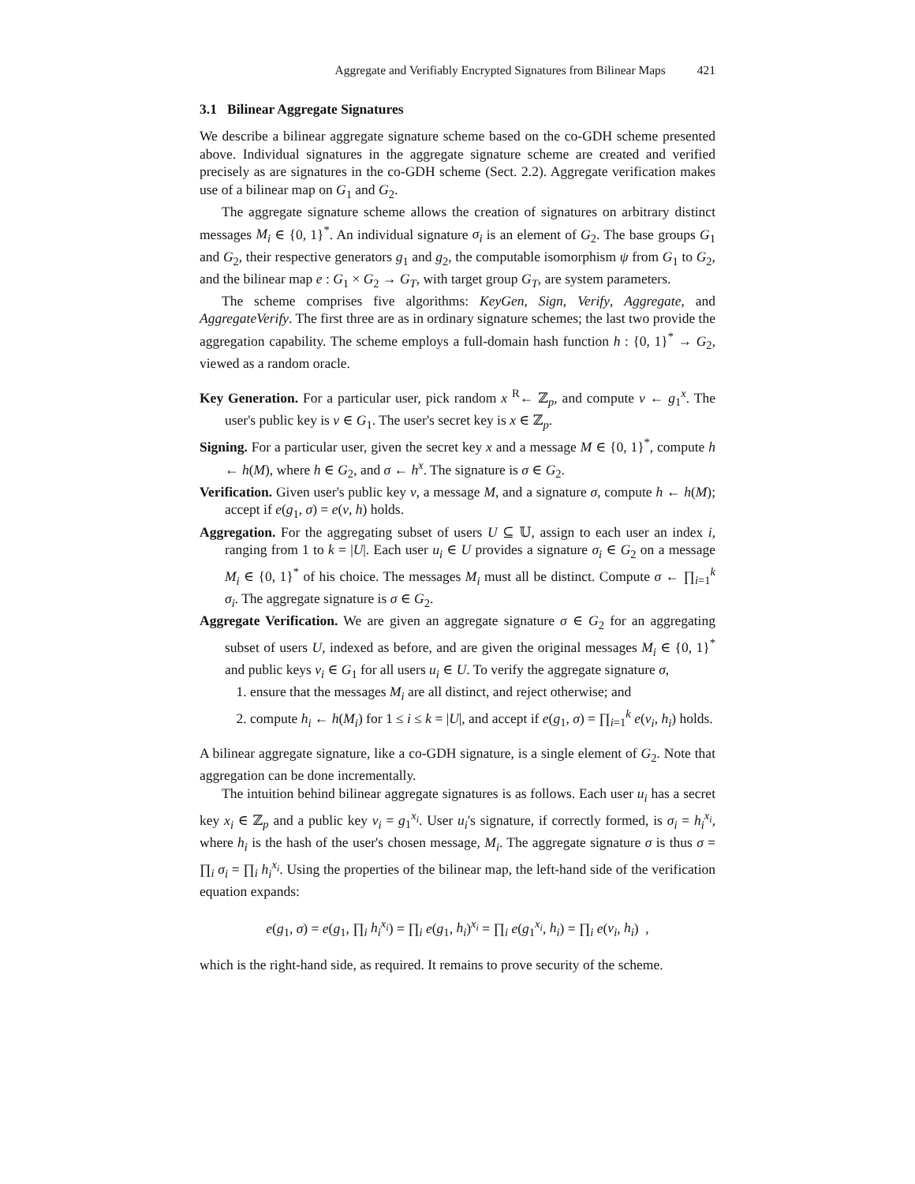Aggregate and Verifiably Encrypted Signatures from Bilinear Maps 421
3.1 Bilinear Aggregate Signatures
We describe a bilinear aggregate signature scheme based on the co-GDH scheme presented above. Individual signatures in the aggregate signature scheme are created and verified precisely as are signatures in the co-GDH scheme (Sect. 2.2). Aggregate verification makes use of a bilinear map on G<sub>1</sub> and G<sub>2</sub>.
The aggregate signature scheme allows the creation of signatures on arbitrary distinct messages M<sub>i</sub> ∈ {0, 1}<sup>*</sup>. An individual signature σ<sub>i</sub> is an element of G<sub>2</sub>. The base groups G<sub>1</sub> and G<sub>2</sub>, their respective generators g<sub>1</sub> and g<sub>2</sub>, the computable isomorphism ψ from G<sub>1</sub> to G<sub>2</sub>, and the bilinear map e : G<sub>1</sub> × G<sub>2</sub> → G<sub>T</sub>, with target group G<sub>T</sub>, are system parameters.
The scheme comprises five algorithms: KeyGen, Sign, Verify, Aggregate, and AggregateVerify. The first three are as in ordinary signature schemes; the last two provide the aggregation capability. The scheme employs a full-domain hash function h : {0, 1}<sup>*</sup> → G<sub>2</sub>, viewed as a random oracle.
Key Generation. For a particular user, pick random x <sup>R</sup>← ℤ<sub>p</sub>, and compute v ← g<sub>1</sub><sup>x</sup>. The user's public key is v ∈ G<sub>1</sub>. The user's secret key is x ∈ ℤ<sub>p</sub>.
Signing. For a particular user, given the secret key x and a message M ∈ {0, 1}<sup>*</sup>, compute h ← h(M), where h ∈ G<sub>2</sub>, and σ ← h<sup>x</sup>. The signature is σ ∈ G<sub>2</sub>.
Verification. Given user's public key v, a message M, and a signature σ, compute h ← h(M); accept if e(g<sub>1</sub>, σ) = e(v, h) holds.
Aggregation. For the aggregating subset of users U ⊆ 𝕌, assign to each user an index i, ranging from 1 to k = |U|. Each user u<sub>i</sub> ∈ U provides a signature σ<sub>i</sub> ∈ G<sub>2</sub> on a message M<sub>i</sub> ∈ {0, 1}<sup>*</sup> of his choice. The messages M<sub>i</sub> must all be distinct. Compute σ ← ∏<sub>i=1</sub><sup>k</sup> σ<sub>i</sub>. The aggregate signature is σ ∈ G<sub>2</sub>.
Aggregate Verification. We are given an aggregate signature σ ∈ G<sub>2</sub> for an aggregating subset of users U, indexed as before, and are given the original messages M<sub>i</sub> ∈ {0, 1}<sup>*</sup> and public keys v<sub>i</sub> ∈ G<sub>1</sub> for all users u<sub>i</sub> ∈ U. To verify the aggregate signature σ,
1. ensure that the messages M<sub>i</sub> are all distinct, and reject otherwise; and
2. compute h<sub>i</sub> ← h(M<sub>i</sub>) for 1 ≤ i ≤ k = |U|, and accept if e(g<sub>1</sub>, σ) = ∏<sub>i=1</sub><sup>k</sup> e(v<sub>i</sub>, h<sub>i</sub>) holds.
A bilinear aggregate signature, like a co-GDH signature, is a single element of G<sub>2</sub>. Note that aggregation can be done incrementally.
The intuition behind bilinear aggregate signatures is as follows. Each user u<sub>i</sub> has a secret key x<sub>i</sub> ∈ ℤ<sub>p</sub> and a public key v<sub>i</sub> = g<sub>1</sub><sup>x<sub>i</sub></sup>. User u<sub>i</sub>'s signature, if correctly formed, is σ<sub>i</sub> = h<sub>i</sub><sup>x<sub>i</sub></sup>, where h<sub>i</sub> is the hash of the user's chosen message, M<sub>i</sub>. The aggregate signature σ is thus σ = ∏<sub>i</sub> σ<sub>i</sub> = ∏<sub>i</sub> h<sub>i</sub><sup>x<sub>i</sub></sup>. Using the properties of the bilinear map, the left-hand side of the verification equation expands:
e(g<sub>1</sub>, σ) = e(g<sub>1</sub>, ∏<sub>i</sub> h<sub>i</sub><sup>x<sub>i</sub></sup>) = ∏<sub>i</sub> e(g<sub>1</sub>, h<sub>i</sub>)<sup>x<sub>i</sub></sup> = ∏<sub>i</sub> e(g<sub>1</sub><sup>x<sub>i</sub></sup>, h<sub>i</sub>) = ∏<sub>i</sub> e(v<sub>i</sub>, h<sub>i</sub>) ,
which is the right-hand side, as required. It remains to prove security of the scheme.